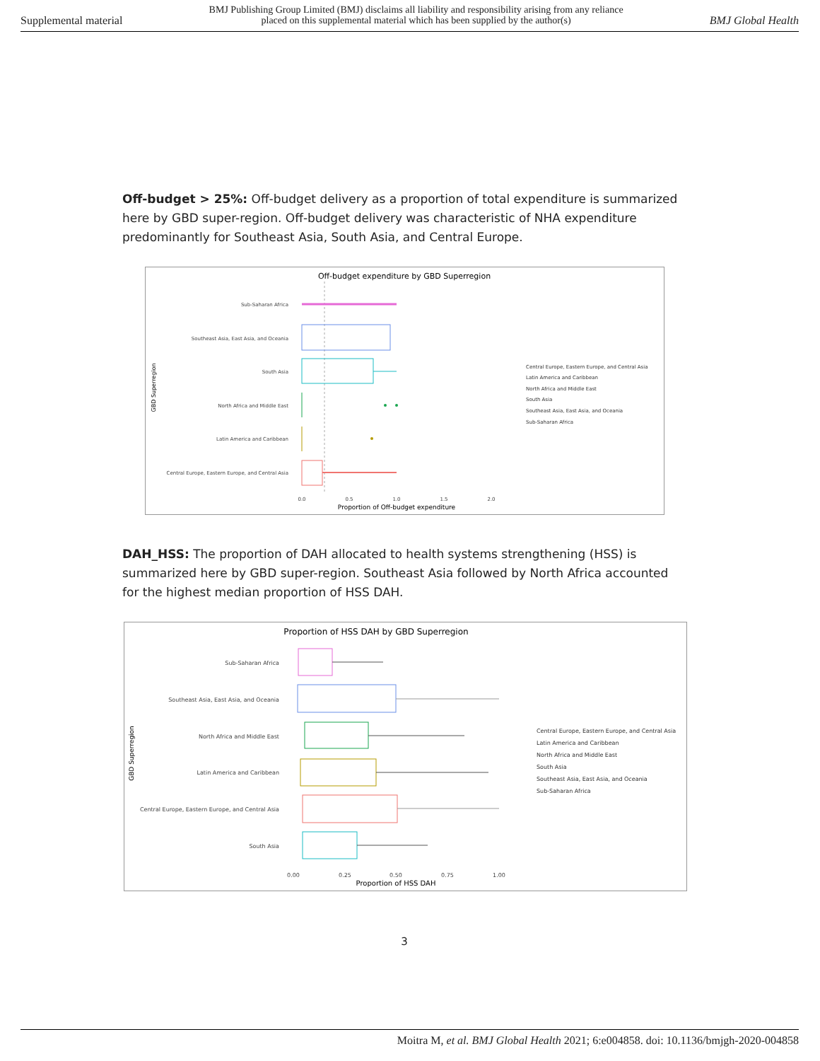Supplemental material BMJ Publishing Group Limited (BMJ) disclaims all liability and responsibility arising from any reliance
placed on this supplemental material which has been supplied by the author(s) BMJ Global Health
Off-budget > 25%: Off-budget delivery as a proportion of total expenditure is summarized here by GBD super-region. Off-budget delivery was characteristic of NHA expenditure predominantly for Southeast Asia, South Asia, and Central Europe.
Off-budget expenditure by GBD Superregion
GBD Superregion
Sub-Saharan Africa
Southeast Asia, East Asia, and Oceania
South Asia
North Africa and Middle East
Latin America and Caribbean
Central Europe, Eastern Europe, and Central Asia
0.0
0.5
1.0
1.5
2.0
Proportion of Off-budget expenditure
Central Europe, Eastern Europe, and Central Asia
Latin America and Caribbean
North Africa and Middle East
South Asia
Southeast Asia, East Asia, and Oceania
Sub-Saharan Africa
DAH_HSS: The proportion of DAH allocated to health systems strengthening (HSS) is summarized here by GBD super-region. Southeast Asia followed by North Africa accounted for the highest median proportion of HSS DAH.
Proportion of HSS DAH by GBD Superregion
GBD Superregion
Sub-Saharan Africa
Southeast Asia, East Asia, and Oceania
North Africa and Middle East
Latin America and Caribbean
Central Europe, Eastern Europe, and Central Asia
South Asia
0.00
0.25
0.50
0.75
1.00
Proportion of HSS DAH
Central Europe, Eastern Europe, and Central Asia
Latin America and Caribbean
North Africa and Middle East
South Asia
Southeast Asia, East Asia, and Oceania
Sub-Saharan Africa
3
Moitra M, et al. BMJ Global Health 2021; 6:e004858. doi: 10.1136/bmjgh-2020-004858